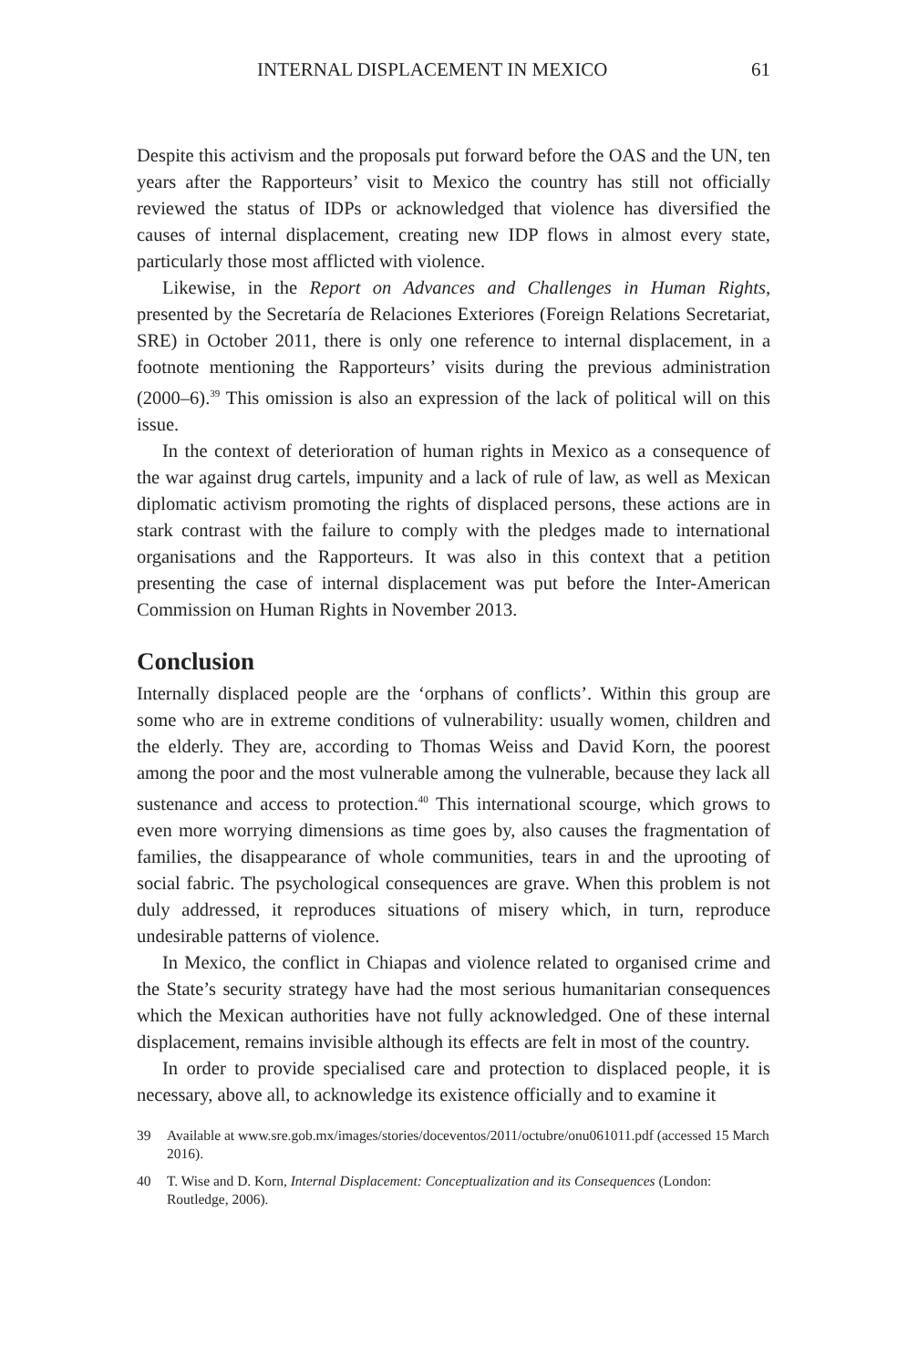INTERNAL DISPLACEMENT IN MEXICO 61
Despite this activism and the proposals put forward before the OAS and the UN, ten years after the Rapporteurs’ visit to Mexico the country has still not officially reviewed the status of IDPs or acknowledged that violence has diversified the causes of internal displacement, creating new IDP flows in almost every state, particularly those most afflicted with violence.
Likewise, in the Report on Advances and Challenges in Human Rights, presented by the Secretaría de Relaciones Exteriores (Foreign Relations Secretariat, SRE) in October 2011, there is only one reference to internal displacement, in a footnote mentioning the Rapporteurs’ visits during the previous administration (2000–6).<sup>39</sup> This omission is also an expression of the lack of political will on this issue.
In the context of deterioration of human rights in Mexico as a consequence of the war against drug cartels, impunity and a lack of rule of law, as well as Mexican diplomatic activism promoting the rights of displaced persons, these actions are in stark contrast with the failure to comply with the pledges made to international organisations and the Rapporteurs. It was also in this context that a petition presenting the case of internal displacement was put before the Inter-American Commission on Human Rights in November 2013.
Conclusion
Internally displaced people are the ‘orphans of conflicts’. Within this group are some who are in extreme conditions of vulnerability: usually women, children and the elderly. They are, according to Thomas Weiss and David Korn, the poorest among the poor and the most vulnerable among the vulnerable, because they lack all sustenance and access to protection.<sup>40</sup> This international scourge, which grows to even more worrying dimensions as time goes by, also causes the fragmentation of families, the disappearance of whole communities, tears in and the uprooting of social fabric. The psychological consequences are grave. When this problem is not duly addressed, it reproduces situations of misery which, in turn, reproduce undesirable patterns of violence.
In Mexico, the conflict in Chiapas and violence related to organised crime and the State’s security strategy have had the most serious humanitarian consequences which the Mexican authorities have not fully acknowledged. One of these internal displacement, remains invisible although its effects are felt in most of the country.
In order to provide specialised care and protection to displaced people, it is necessary, above all, to acknowledge its existence officially and to examine it
39 Available at www.sre.gob.mx/images/stories/doceventos/2011/octubre/onu061011.pdf (accessed 15 March 2016).
40 T. Wise and D. Korn, Internal Displacement: Conceptualization and its Consequences (London: Routledge, 2006).